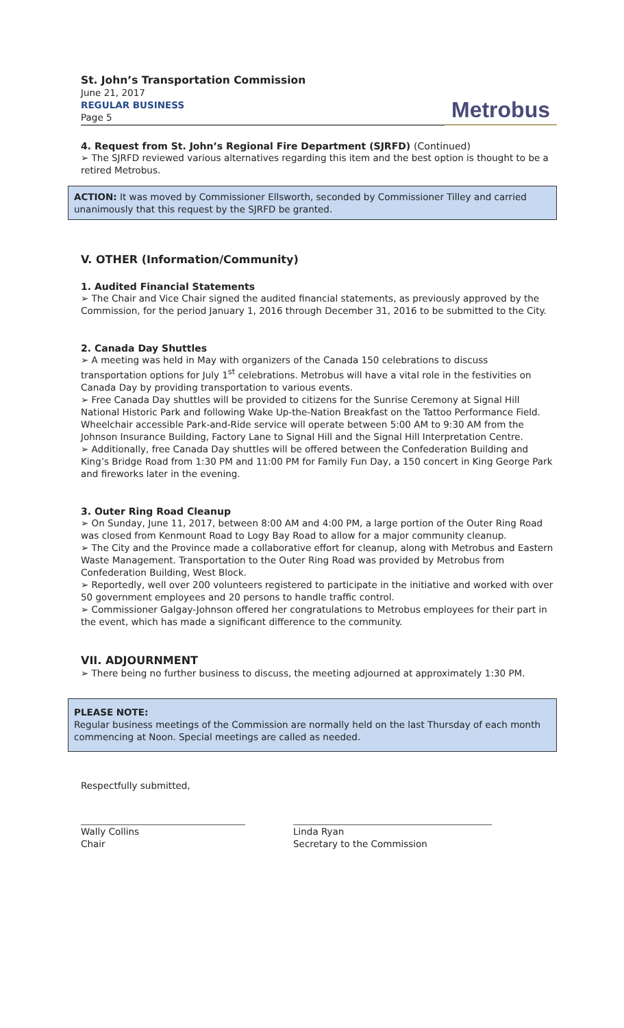St. John’s Transportation Commission
June 21, 2017
REGULAR BUSINESS
Page 5
Metrobus
4. Request from St. John’s Regional Fire Department (SJRFD) (Continued)
➢ The SJRFD reviewed various alternatives regarding this item and the best option is thought to be a retired Metrobus.
ACTION: It was moved by Commissioner Ellsworth, seconded by Commissioner Tilley and carried unanimously that this request by the SJRFD be granted.
V. OTHER (Information/Community)
1. Audited Financial Statements
➢ The Chair and Vice Chair signed the audited financial statements, as previously approved by the Commission, for the period January 1, 2016 through December 31, 2016 to be submitted to the City.
2. Canada Day Shuttles
➢ A meeting was held in May with organizers of the Canada 150 celebrations to discuss transportation options for July 1<sup>st</sup> celebrations. Metrobus will have a vital role in the festivities on Canada Day by providing transportation to various events.
➢ Free Canada Day shuttles will be provided to citizens for the Sunrise Ceremony at Signal Hill National Historic Park and following Wake Up-the-Nation Breakfast on the Tattoo Performance Field. Wheelchair accessible Park-and-Ride service will operate between 5:00 AM to 9:30 AM from the Johnson Insurance Building, Factory Lane to Signal Hill and the Signal Hill Interpretation Centre.
➢ Additionally, free Canada Day shuttles will be offered between the Confederation Building and King’s Bridge Road from 1:30 PM and 11:00 PM for Family Fun Day, a 150 concert in King George Park and fireworks later in the evening.
3. Outer Ring Road Cleanup
➢ On Sunday, June 11, 2017, between 8:00 AM and 4:00 PM, a large portion of the Outer Ring Road was closed from Kenmount Road to Logy Bay Road to allow for a major community cleanup.
➢ The City and the Province made a collaborative effort for cleanup, along with Metrobus and Eastern Waste Management. Transportation to the Outer Ring Road was provided by Metrobus from Confederation Building, West Block.
➢ Reportedly, well over 200 volunteers registered to participate in the initiative and worked with over 50 government employees and 20 persons to handle traffic control.
➢ Commissioner Galgay-Johnson offered her congratulations to Metrobus employees for their part in the event, which has made a significant difference to the community.
VII. ADJOURNMENT
➢ There being no further business to discuss, the meeting adjourned at approximately 1:30 PM.
PLEASE NOTE:
Regular business meetings of the Commission are normally held on the last Thursday of each month commencing at Noon. Special meetings are called as needed.
Respectfully submitted,
Wally Collins
Chair
Linda Ryan
Secretary to the Commission